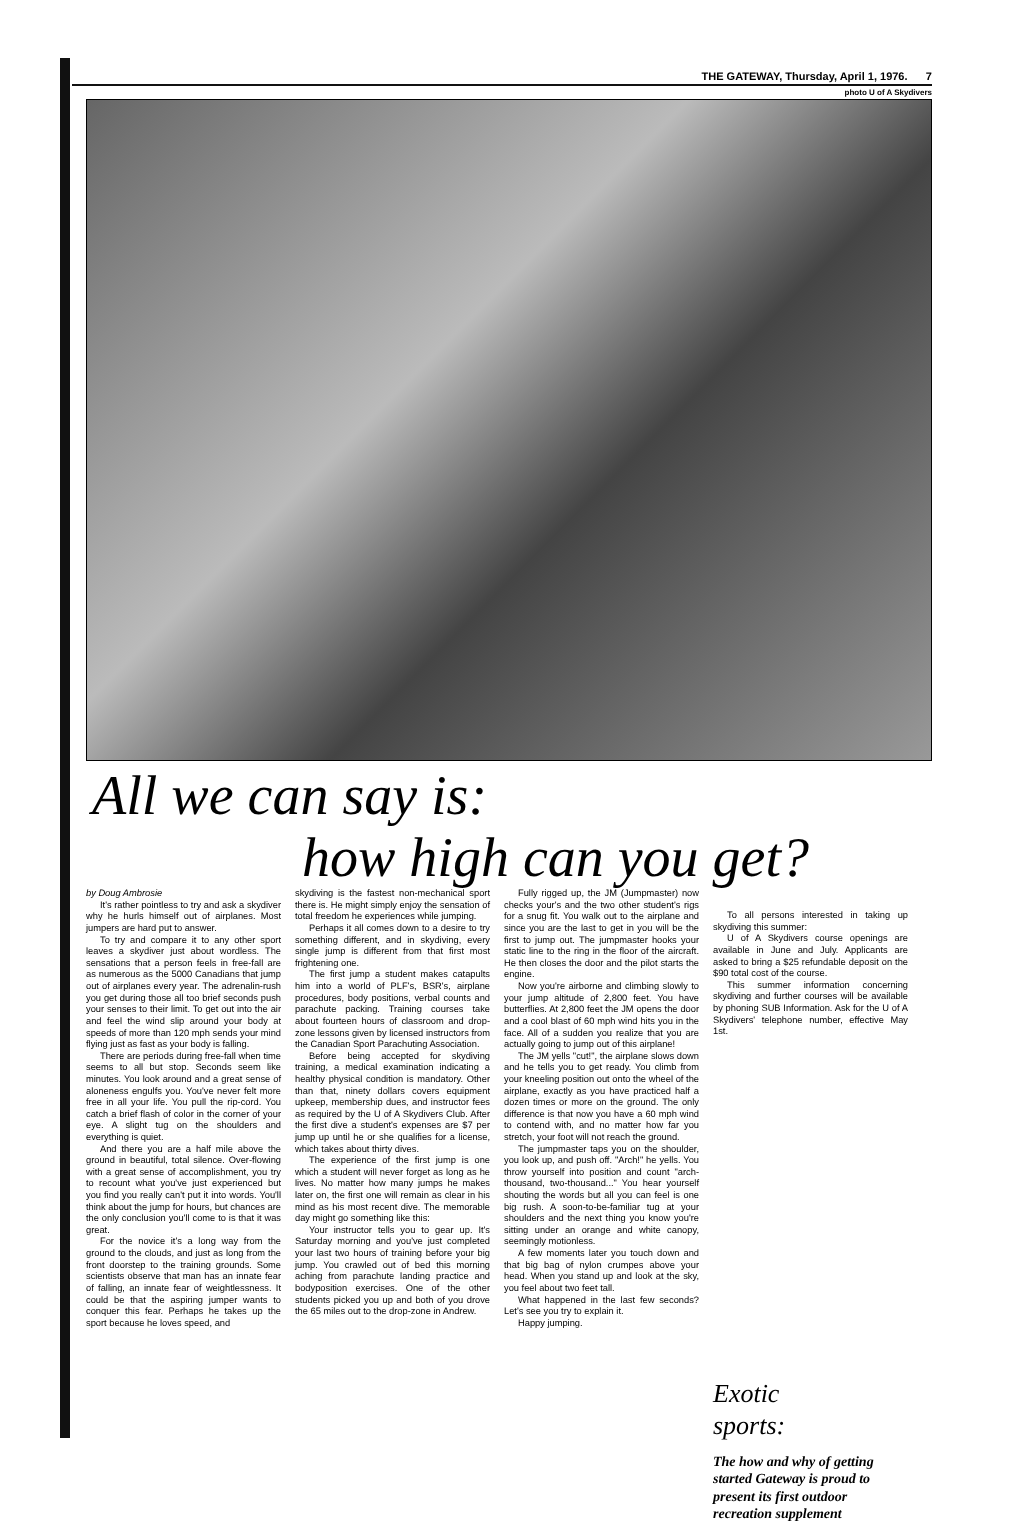THE GATEWAY, Thursday, April 1, 1976. 7
photo U of A Skydivers
All we can say is:
how high can you get?
by Doug Ambrosie
It's rather pointless to try and ask a skydiver why he hurls himself out of airplanes. Most jumpers are hard put to answer.
To try and compare it to any other sport leaves a skydiver just about wordless. The sensations that a person feels in free-fall are as numerous as the 5000 Canadians that jump out of airplanes every year. The adrenalin-rush you get during those all too brief seconds push your senses to their limit. To get out into the air and feel the wind slip around your body at speeds of more than 120 mph sends your mind flying just as fast as your body is falling.
There are periods during free-fall when time seems to all but stop. Seconds seem like minutes. You look around and a great sense of aloneness engulfs you. You've never felt more free in all your life. You pull the rip-cord. You catch a brief flash of color in the corner of your eye. A slight tug on the shoulders and everything is quiet.
And there you are a half mile above the ground in beautiful, total silence. Over-flowing with a great sense of accomplishment, you try to recount what you've just experienced but you find you really can't put it into words. You'll think about the jump for hours, but chances are the only conclusion you'll come to is that it was great.
For the novice it's a long way from the ground to the clouds, and just as long from the front doorstep to the training grounds. Some scientists observe that man has an innate fear of falling, an innate fear of weightlessness. It could be that the aspiring jumper wants to conquer this fear. Perhaps he takes up the sport because he loves speed, and
skydiving is the fastest non-mechanical sport there is. He might simply enjoy the sensation of total freedom he experiences while jumping.
Perhaps it all comes down to a desire to try something different, and in skydiving, every single jump is different from that first most frightening one.
The first jump a student makes catapults him into a world of PLF's, BSR's, airplane procedures, body positions, verbal counts and parachute packing. Training courses take about fourteen hours of classroom and drop-zone lessons given by licensed instructors from the Canadian Sport Parachuting Association.
Before being accepted for skydiving training, a medical examination indicating a healthy physical condition is mandatory. Other than that, ninety dollars covers equipment upkeep, membership dues, and instructor fees as required by the U of A Skydivers Club. After the first dive a student's expenses are $7 per jump up until he or she qualifies for a license, which takes about thirty dives.
The experience of the first jump is one which a student will never forget as long as he lives. No matter how many jumps he makes later on, the first one will remain as clear in his mind as his most recent dive. The memorable day might go something like this:
Your instructor tells you to gear up. It's Saturday morning and you've just completed your last two hours of training before your big jump. You crawled out of bed this morning aching from parachute landing practice and bodyposition exercises. One of the other students picked you up and both of you drove the 65 miles out to the drop-zone in Andrew.
Fully rigged up, the JM (Jumpmaster) now checks your's and the two other student's rigs for a snug fit. You walk out to the airplane and since you are the last to get in you will be the first to jump out. The jumpmaster hooks your static line to the ring in the floor of the aircraft. He then closes the door and the pilot starts the engine.
Now you're airborne and climbing slowly to your jump altitude of 2,800 feet. You have butterflies. At 2,800 feet the JM opens the door and a cool blast of 60 mph wind hits you in the face. All of a sudden you realize that you are actually going to jump out of this airplane!
The JM yells "cut!", the airplane slows down and he tells you to get ready. You climb from your kneeling position out onto the wheel of the airplane, exactly as you have practiced half a dozen times or more on the ground. The only difference is that now you have a 60 mph wind to contend with, and no matter how far you stretch, your foot will not reach the ground.
The jumpmaster taps you on the shoulder, you look up, and push off. "Arch!" he yells. You throw yourself into position and count "arch-thousand, two-thousand..." You hear yourself shouting the words but all you can feel is one big rush. A soon-to-be-familiar tug at your shoulders and the next thing you know you're sitting under an orange and white canopy, seemingly motionless.
A few moments later you touch down and that big bag of nylon crumpes above your head. When you stand up and look at the sky, you feel about two feet tall.
What happened in the last few seconds? Let's see you try to explain it.
Happy jumping.
To all persons interested in taking up skydiving this summer:
U of A Skydivers course openings are available in June and July. Applicants are asked to bring a $25 refundable deposit on the $90 total cost of the course.
This summer information concerning skydiving and further courses will be available by phoning SUB Information. Ask for the U of A Skydivers' telephone number, effective May 1st.
Exotic
sports:
The how and why of getting started Gateway is proud to present its first outdoor recreation supplement